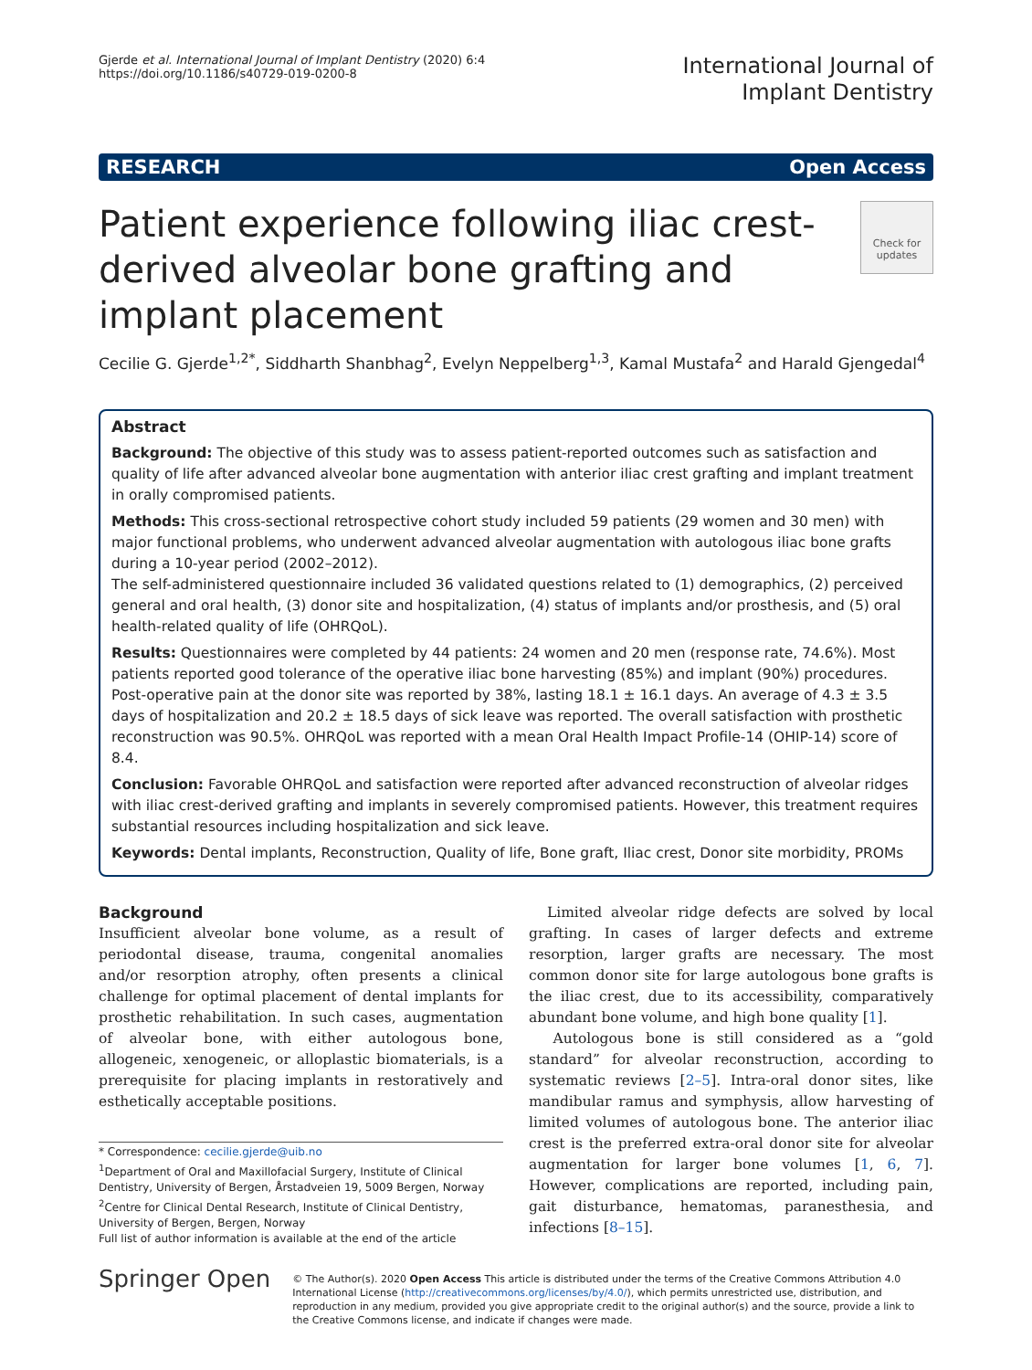Gjerde et al. International Journal of Implant Dentistry (2020) 6:4
https://doi.org/10.1186/s40729-019-0200-8
International Journal of
Implant Dentistry
RESEARCH Open Access
Patient experience following iliac crest-derived alveolar bone grafting and implant placement
Check for updates
Cecilie G. Gjerde<sup>1,2*</sup>, Siddharth Shanbhag<sup>2</sup>, Evelyn Neppelberg<sup>1,3</sup>, Kamal Mustafa<sup>2</sup> and Harald Gjengedal<sup>4</sup>
Abstract
Background: The objective of this study was to assess patient-reported outcomes such as satisfaction and quality of life after advanced alveolar bone augmentation with anterior iliac crest grafting and implant treatment in orally compromised patients.
Methods: This cross-sectional retrospective cohort study included 59 patients (29 women and 30 men) with major functional problems, who underwent advanced alveolar augmentation with autologous iliac bone grafts during a 10-year period (2002–2012).
The self-administered questionnaire included 36 validated questions related to (1) demographics, (2) perceived general and oral health, (3) donor site and hospitalization, (4) status of implants and/or prosthesis, and (5) oral health-related quality of life (OHRQoL).
Results: Questionnaires were completed by 44 patients: 24 women and 20 men (response rate, 74.6%). Most patients reported good tolerance of the operative iliac bone harvesting (85%) and implant (90%) procedures. Post-operative pain at the donor site was reported by 38%, lasting 18.1 ± 16.1 days. An average of 4.3 ± 3.5 days of hospitalization and 20.2 ± 18.5 days of sick leave was reported. The overall satisfaction with prosthetic reconstruction was 90.5%. OHRQoL was reported with a mean Oral Health Impact Profile-14 (OHIP-14) score of 8.4.
Conclusion: Favorable OHRQoL and satisfaction were reported after advanced reconstruction of alveolar ridges with iliac crest-derived grafting and implants in severely compromised patients. However, this treatment requires substantial resources including hospitalization and sick leave.
Keywords: Dental implants, Reconstruction, Quality of life, Bone graft, Iliac crest, Donor site morbidity, PROMs
Background
Insufficient alveolar bone volume, as a result of periodontal disease, trauma, congenital anomalies and/or resorption atrophy, often presents a clinical challenge for optimal placement of dental implants for prosthetic rehabilitation. In such cases, augmentation of alveolar bone, with either autologous bone, allogeneic, xenogeneic, or alloplastic biomaterials, is a prerequisite for placing implants in restoratively and esthetically acceptable positions.
* Correspondence: cecilie.gjerde@uib.no
<sup>1</sup> Department of Oral and Maxillofacial Surgery, Institute of Clinical Dentistry, University of Bergen, Årstadveien 19, 5009 Bergen, Norway
<sup>2</sup> Centre for Clinical Dental Research, Institute of Clinical Dentistry, University of Bergen, Bergen, Norway
Full list of author information is available at the end of the article
Limited alveolar ridge defects are solved by local grafting. In cases of larger defects and extreme resorption, larger grafts are necessary. The most common donor site for large autologous bone grafts is the iliac crest, due to its accessibility, comparatively abundant bone volume, and high bone quality [1].
Autologous bone is still considered as a “gold standard” for alveolar reconstruction, according to systematic reviews [2–5]. Intra-oral donor sites, like mandibular ramus and symphysis, allow harvesting of limited volumes of autologous bone. The anterior iliac crest is the preferred extra-oral donor site for alveolar augmentation for larger bone volumes [1, 6, 7]. However, complications are reported, including pain, gait disturbance, hematomas, paranesthesia, and infections [8–15].
Springer Open
© The Author(s). 2020 Open Access This article is distributed under the terms of the Creative Commons Attribution 4.0 International License (http://creativecommons.org/licenses/by/4.0/), which permits unrestricted use, distribution, and reproduction in any medium, provided you give appropriate credit to the original author(s) and the source, provide a link to the Creative Commons license, and indicate if changes were made.